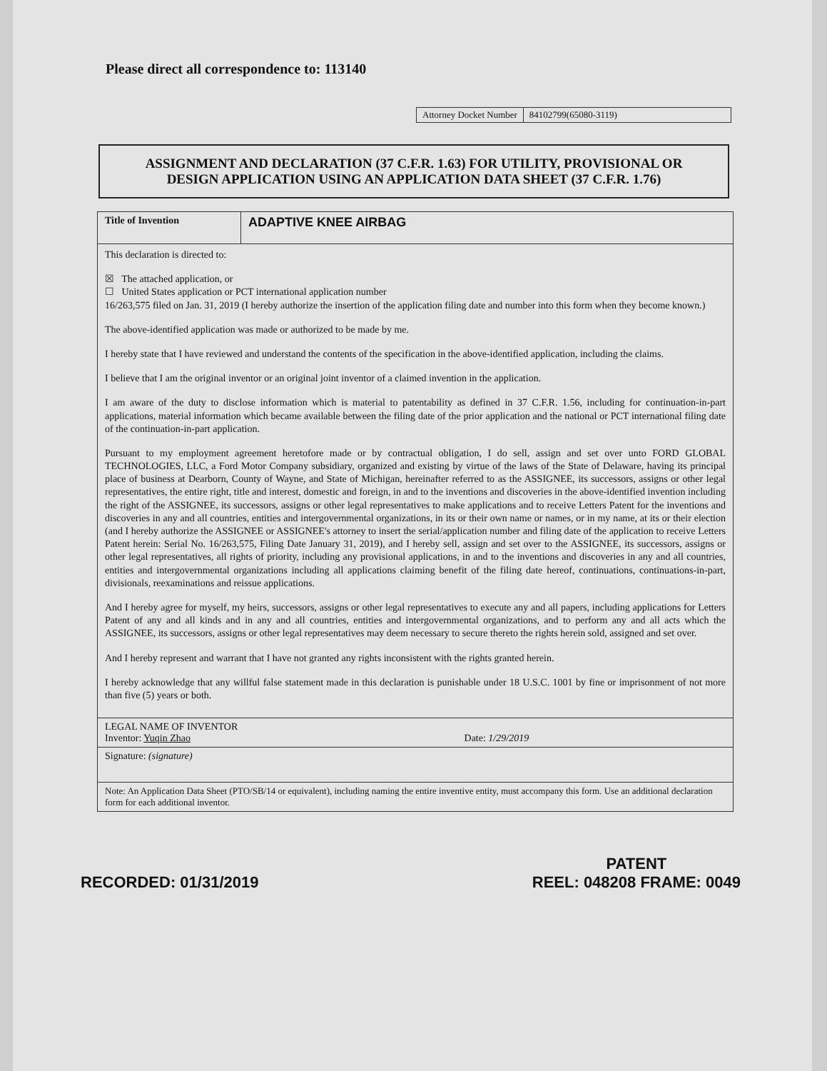Please direct all correspondence to: 113140
Attorney Docket Number 84102799(65080-3119)
ASSIGNMENT AND DECLARATION (37 C.F.R. 1.63) FOR UTILITY, PROVISIONAL OR
DESIGN APPLICATION USING AN APPLICATION DATA SHEET (37 C.F.R. 1.76)
Title of Invention
ADAPTIVE KNEE AIRBAG
This declaration is directed to:
☒ The attached application, or
☐ United States application or PCT international application number
16/263,575 filed on Jan. 31, 2019 (I hereby authorize the insertion of the application filing date and number into this form when they become known.)
The above-identified application was made or authorized to be made by me.
I hereby state that I have reviewed and understand the contents of the specification in the above-identified application, including the claims.
I believe that I am the original inventor or an original joint inventor of a claimed invention in the application.
I am aware of the duty to disclose information which is material to patentability as defined in 37 C.F.R. 1.56, including for continuation-in-part applications, material information which became available between the filing date of the prior application and the national or PCT international filing date of the continuation-in-part application.
Pursuant to my employment agreement heretofore made or by contractual obligation, I do sell, assign and set over unto FORD GLOBAL TECHNOLOGIES, LLC, a Ford Motor Company subsidiary, organized and existing by virtue of the laws of the State of Delaware, having its principal place of business at Dearborn, County of Wayne, and State of Michigan, hereinafter referred to as the ASSIGNEE, its successors, assigns or other legal representatives, the entire right, title and interest, domestic and foreign, in and to the inventions and discoveries in the above-identified invention including the right of the ASSIGNEE, its successors, assigns or other legal representatives to make applications and to receive Letters Patent for the inventions and discoveries in any and all countries, entities and intergovernmental organizations, in its or their own name or names, or in my name, at its or their election (and I hereby authorize the ASSIGNEE or ASSIGNEE's attorney to insert the serial/application number and filing date of the application to receive Letters Patent herein: Serial No. 16/263,575, Filing Date January 31, 2019), and I hereby sell, assign and set over to the ASSIGNEE, its successors, assigns or other legal representatives, all rights of priority, including any provisional applications, in and to the inventions and discoveries in any and all countries, entities and intergovernmental organizations including all applications claiming benefit of the filing date hereof, continuations, continuations-in-part, divisionals, reexaminations and reissue applications.
And I hereby agree for myself, my heirs, successors, assigns or other legal representatives to execute any and all papers, including applications for Letters Patent of any and all kinds and in any and all countries, entities and intergovernmental organizations, and to perform any and all acts which the ASSIGNEE, its successors, assigns or other legal representatives may deem necessary to secure thereto the rights herein sold, assigned and set over.
And I hereby represent and warrant that I have not granted any rights inconsistent with the rights granted herein.
I hereby acknowledge that any willful false statement made in this declaration is punishable under 18 U.S.C. 1001 by fine or imprisonment of not more than five (5) years or both.
LEGAL NAME OF INVENTOR
Inventor: Yuqin Zhao Date: 1/29/2019
Signature: (signature)
Note: An Application Data Sheet (PTO/SB/14 or equivalent), including naming the entire inventive entity, must accompany this form. Use an additional declaration form for each additional inventor.
RECORDED: 01/31/2019 PATENT
REEL: 048208 FRAME: 0049